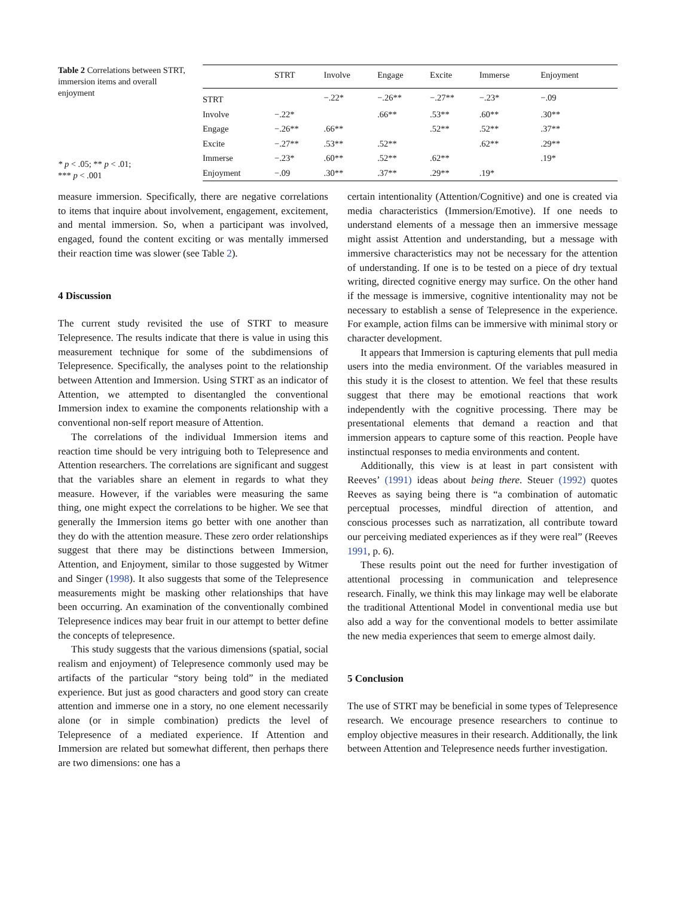Table 2 Correlations between STRT, immersion items and overall enjoyment
* p < .05; ** p < .01;
*** p < .001
| | STRT | Involve | Engage | Excite | Immerse | Enjoyment |
| --- | --- | --- | --- | --- | --- | --- |
| STRT | | −.22* | −.26** | −.27** | −.23* | −.09 |
| Involve | −.22* | | .66** | .53** | .60** | .30** |
| Engage | −.26** | .66** | | .52** | .52** | .37** |
| Excite | −.27** | .53** | .52** | | .62** | .29** |
| Immerse | −.23* | .60** | .52** | .62** | | .19* |
| Enjoyment | −.09 | .30** | .37** | .29** | .19* | |
measure immersion. Specifically, there are negative correlations to items that inquire about involvement, engagement, excitement, and mental immersion. So, when a participant was involved, engaged, found the content exciting or was mentally immersed their reaction time was slower (see Table 2).
4 Discussion
The current study revisited the use of STRT to measure Telepresence. The results indicate that there is value in using this measurement technique for some of the subdimensions of Telepresence. Specifically, the analyses point to the relationship between Attention and Immersion. Using STRT as an indicator of Attention, we attempted to disentangled the conventional Immersion index to examine the components relationship with a conventional non-self report measure of Attention.
The correlations of the individual Immersion items and reaction time should be very intriguing both to Telepresence and Attention researchers. The correlations are significant and suggest that the variables share an element in regards to what they measure. However, if the variables were measuring the same thing, one might expect the correlations to be higher. We see that generally the Immersion items go better with one another than they do with the attention measure. These zero order relationships suggest that there may be distinctions between Immersion, Attention, and Enjoyment, similar to those suggested by Witmer and Singer (1998). It also suggests that some of the Telepresence measurements might be masking other relationships that have been occurring. An examination of the conventionally combined Telepresence indices may bear fruit in our attempt to better define the concepts of telepresence.
This study suggests that the various dimensions (spatial, social realism and enjoyment) of Telepresence commonly used may be artifacts of the particular “story being told” in the mediated experience. But just as good characters and good story can create attention and immerse one in a story, no one element necessarily alone (or in simple combination) predicts the level of Telepresence of a mediated experience. If Attention and Immersion are related but somewhat different, then perhaps there are two dimensions: one has a
certain intentionality (Attention/Cognitive) and one is created via media characteristics (Immersion/Emotive). If one needs to understand elements of a message then an immersive message might assist Attention and understanding, but a message with immersive characteristics may not be necessary for the attention of understanding. If one is to be tested on a piece of dry textual writing, directed cognitive energy may surfice. On the other hand if the message is immersive, cognitive intentionality may not be necessary to establish a sense of Telepresence in the experience. For example, action films can be immersive with minimal story or character development.
It appears that Immersion is capturing elements that pull media users into the media environment. Of the variables measured in this study it is the closest to attention. We feel that these results suggest that there may be emotional reactions that work independently with the cognitive processing. There may be presentational elements that demand a reaction and that immersion appears to capture some of this reaction. People have instinctual responses to media environments and content.
Additionally, this view is at least in part consistent with Reeves’ (1991) ideas about being there. Steuer (1992) quotes Reeves as saying being there is “a combination of automatic perceptual processes, mindful direction of attention, and conscious processes such as narratization, all contribute toward our perceiving mediated experiences as if they were real” (Reeves 1991, p. 6).
These results point out the need for further investigation of attentional processing in communication and telepresence research. Finally, we think this may linkage may well be elaborate the traditional Attentional Model in conventional media use but also add a way for the conventional models to better assimilate the new media experiences that seem to emerge almost daily.
5 Conclusion
The use of STRT may be beneficial in some types of Telepresence research. We encourage presence researchers to continue to employ objective measures in their research. Additionally, the link between Attention and Telepresence needs further investigation.